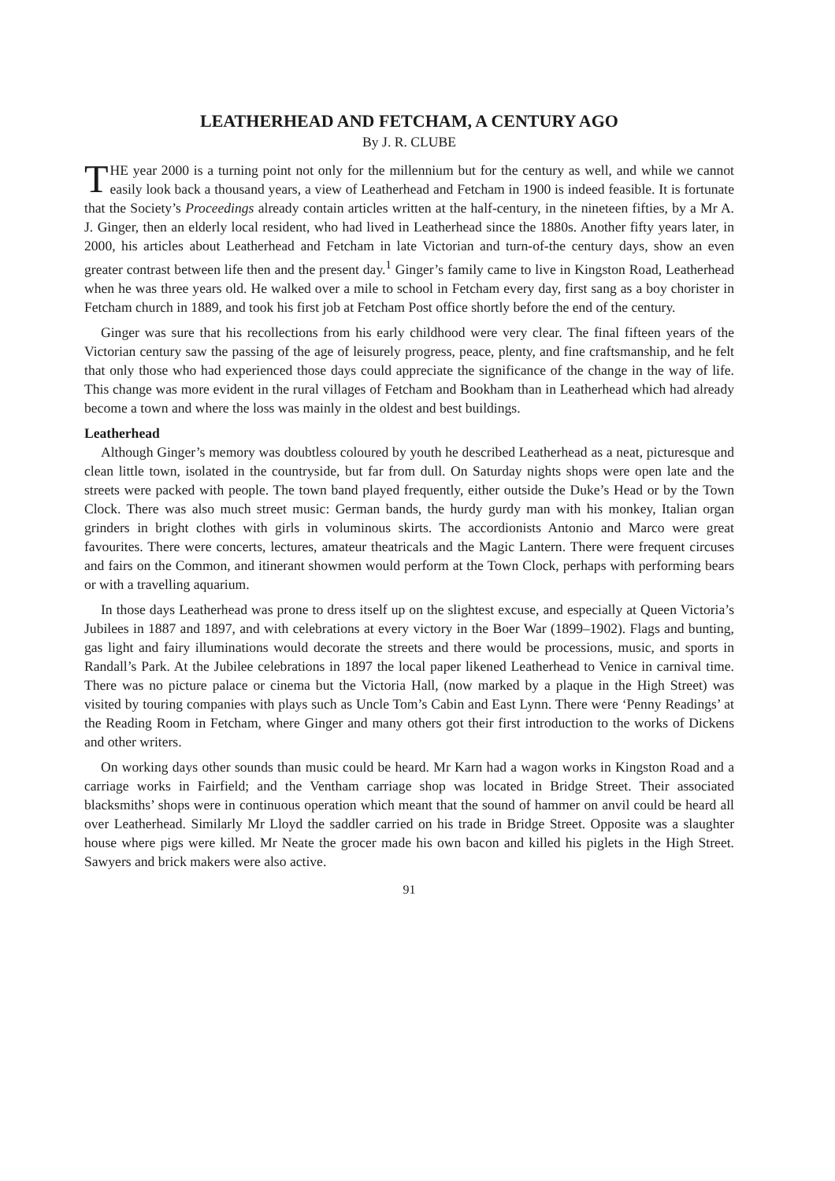LEATHERHEAD AND FETCHAM, A CENTURY AGO
By J. R. CLUBE
THE year 2000 is a turning point not only for the millennium but for the century as well, and while we cannot easily look back a thousand years, a view of Leatherhead and Fetcham in 1900 is indeed feasible. It is fortunate that the Society’s Proceedings already contain articles written at the half-century, in the nineteen fifties, by a Mr A. J. Ginger, then an elderly local resident, who had lived in Leatherhead since the 1880s. Another fifty years later, in 2000, his articles about Leatherhead and Fetcham in late Victorian and turn-of-the century days, show an even greater contrast between life then and the present day.<sup>1</sup> Ginger’s family came to live in Kingston Road, Leatherhead when he was three years old. He walked over a mile to school in Fetcham every day, first sang as a boy chorister in Fetcham church in 1889, and took his first job at Fetcham Post office shortly before the end of the century.
Ginger was sure that his recollections from his early childhood were very clear. The final fifteen years of the Victorian century saw the passing of the age of leisurely progress, peace, plenty, and fine craftsmanship, and he felt that only those who had experienced those days could appreciate the significance of the change in the way of life. This change was more evident in the rural villages of Fetcham and Bookham than in Leatherhead which had already become a town and where the loss was mainly in the oldest and best buildings.
Leatherhead
Although Ginger’s memory was doubtless coloured by youth he described Leatherhead as a neat, picturesque and clean little town, isolated in the countryside, but far from dull. On Saturday nights shops were open late and the streets were packed with people. The town band played frequently, either outside the Duke’s Head or by the Town Clock. There was also much street music: German bands, the hurdy gurdy man with his monkey, Italian organ grinders in bright clothes with girls in voluminous skirts. The accordionists Antonio and Marco were great favourites. There were concerts, lectures, amateur theatricals and the Magic Lantern. There were frequent circuses and fairs on the Common, and itinerant showmen would perform at the Town Clock, perhaps with performing bears or with a travelling aquarium.
In those days Leatherhead was prone to dress itself up on the slightest excuse, and especially at Queen Victoria’s Jubilees in 1887 and 1897, and with celebrations at every victory in the Boer War (1899–1902). Flags and bunting, gas light and fairy illuminations would decorate the streets and there would be processions, music, and sports in Randall’s Park. At the Jubilee celebrations in 1897 the local paper likened Leatherhead to Venice in carnival time. There was no picture palace or cinema but the Victoria Hall, (now marked by a plaque in the High Street) was visited by touring companies with plays such as Uncle Tom’s Cabin and East Lynn. There were ‘Penny Readings’ at the Reading Room in Fetcham, where Ginger and many others got their first introduction to the works of Dickens and other writers.
On working days other sounds than music could be heard. Mr Karn had a wagon works in Kingston Road and a carriage works in Fairfield; and the Ventham carriage shop was located in Bridge Street. Their associated blacksmiths’ shops were in continuous operation which meant that the sound of hammer on anvil could be heard all over Leatherhead. Similarly Mr Lloyd the saddler carried on his trade in Bridge Street. Opposite was a slaughter house where pigs were killed. Mr Neate the grocer made his own bacon and killed his piglets in the High Street. Sawyers and brick makers were also active.
91